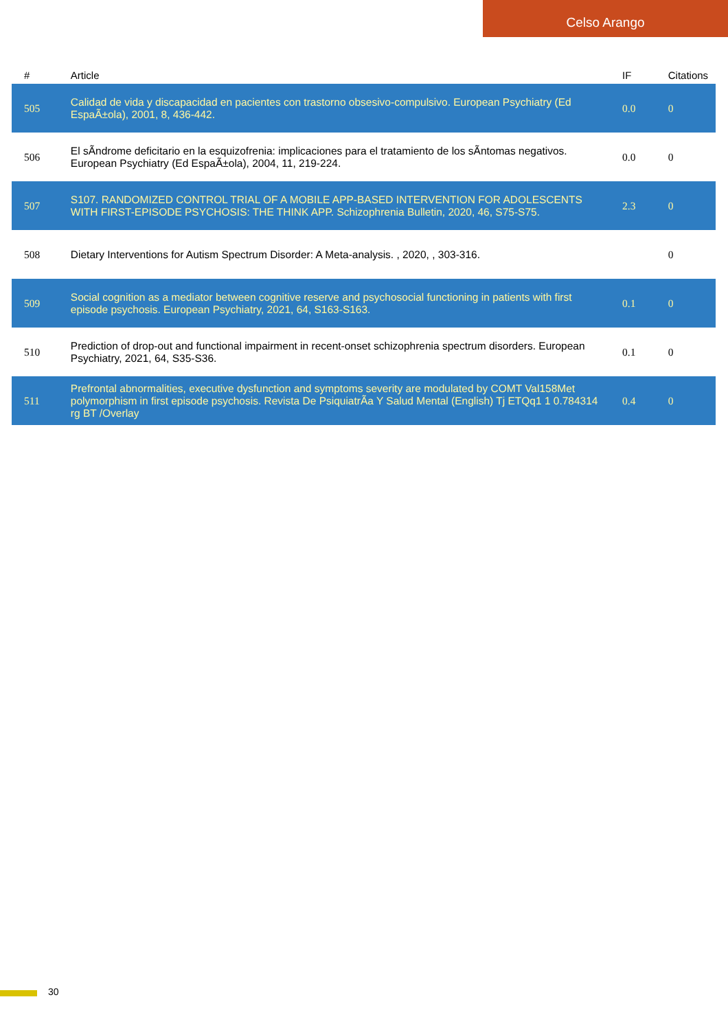Celso Arango
| # | Article | IF | Citations |
| --- | --- | --- | --- |
| 505 | Calidad de vida y discapacidad en pacientes con trastorno obsesivo-compulsivo. European Psychiatry (Ed EspaÃ±ola), 2001, 8, 436-442. | 0.0 | 0 |
| 506 | El sÃndrome deficitario en la esquizofrenia: implicaciones para el tratamiento de los sÃntomas negativos. European Psychiatry (Ed EspaÃ±ola), 2004, 11, 219-224. | 0.0 | 0 |
| 507 | S107. RANDOMIZED CONTROL TRIAL OF A MOBILE APP-BASED INTERVENTION FOR ADOLESCENTS WITH FIRST-EPISODE PSYCHOSIS: THE THINK APP. Schizophrenia Bulletin, 2020, 46, S75-S75. | 2.3 | 0 |
| 508 | Dietary Interventions for Autism Spectrum Disorder: A Meta-analysis. , 2020, , 303-316. | | 0 |
| 509 | Social cognition as a mediator between cognitive reserve and psychosocial functioning in patients with first episode psychosis. European Psychiatry, 2021, 64, S163-S163. | 0.1 | 0 |
| 510 | Prediction of drop-out and functional impairment in recent-onset schizophrenia spectrum disorders. European Psychiatry, 2021, 64, S35-S36. | 0.1 | 0 |
| 511 | Prefrontal abnormalities, executive dysfunction and symptoms severity are modulated by COMT Val158Met polymorphism in first episode psychosis. Revista De PsiquiatrÃa Y Salud Mental (English) Tj ETQq1 1 0.784314 rg BT /Overlay | 0.4 | 0 |
30